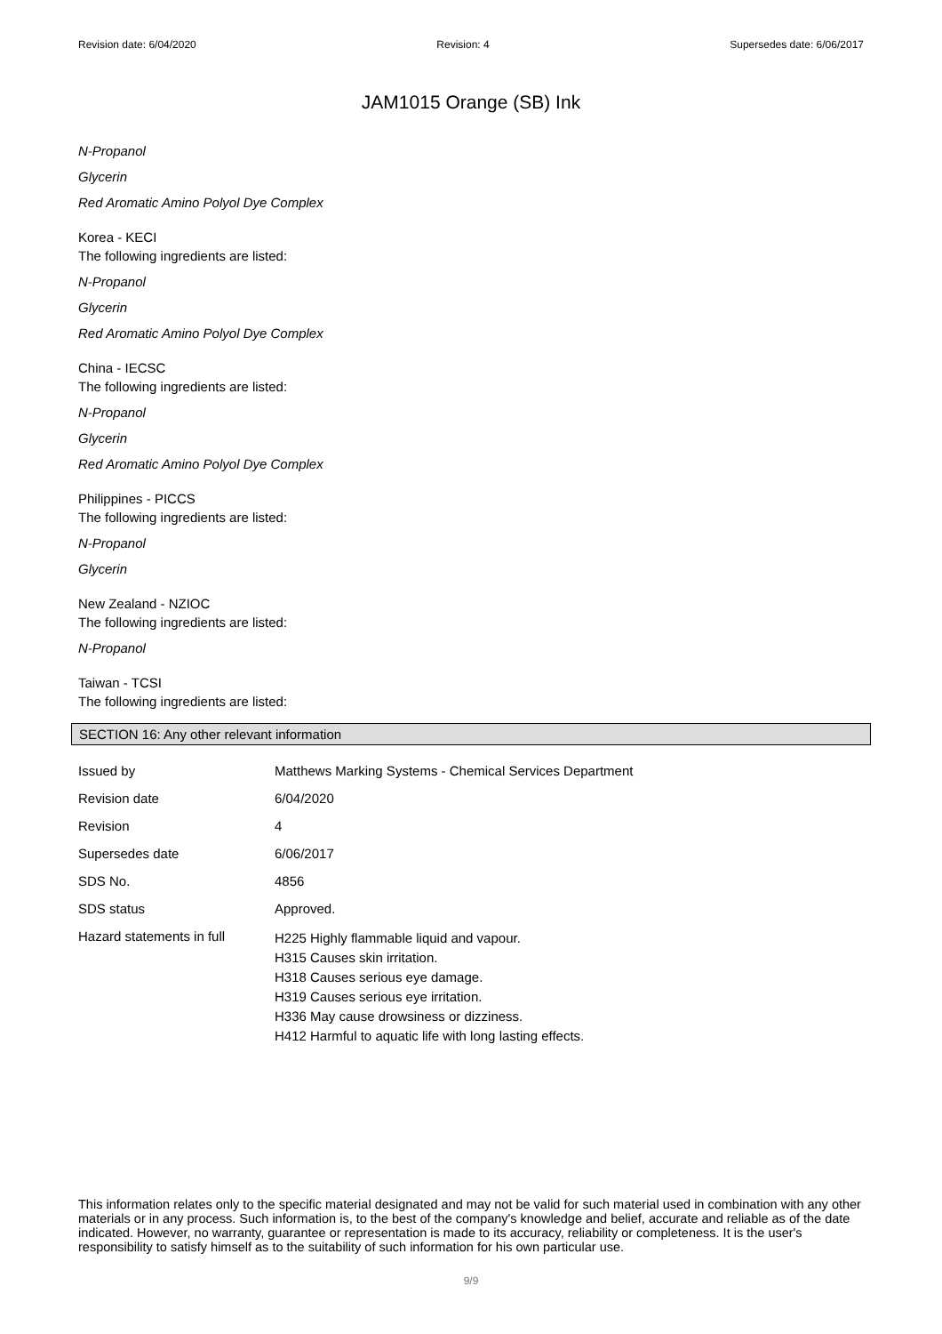Revision date: 6/04/2020 Revision: 4 Supersedes date: 6/06/2017
JAM1015 Orange (SB) Ink
N-Propanol
Glycerin
Red Aromatic Amino Polyol Dye Complex
Korea - KECI
The following ingredients are listed:
N-Propanol
Glycerin
Red Aromatic Amino Polyol Dye Complex
China - IECSC
The following ingredients are listed:
N-Propanol
Glycerin
Red Aromatic Amino Polyol Dye Complex
Philippines - PICCS
The following ingredients are listed:
N-Propanol
Glycerin
New Zealand - NZIOC
The following ingredients are listed:
N-Propanol
Taiwan - TCSI
The following ingredients are listed:
SECTION 16: Any other relevant information
| Issued by | Matthews Marking Systems - Chemical Services Department |
| Revision date | 6/04/2020 |
| Revision | 4 |
| Supersedes date | 6/06/2017 |
| SDS No. | 4856 |
| SDS status | Approved. |
| Hazard statements in full | H225 Highly flammable liquid and vapour. H315 Causes skin irritation. H318 Causes serious eye damage. H319 Causes serious eye irritation. H336 May cause drowsiness or dizziness. H412 Harmful to aquatic life with long lasting effects. |
This information relates only to the specific material designated and may not be valid for such material used in combination with any other materials or in any process. Such information is, to the best of the company's knowledge and belief, accurate and reliable as of the date indicated. However, no warranty, guarantee or representation is made to its accuracy, reliability or completeness. It is the user's responsibility to satisfy himself as to the suitability of such information for his own particular use.
9/9